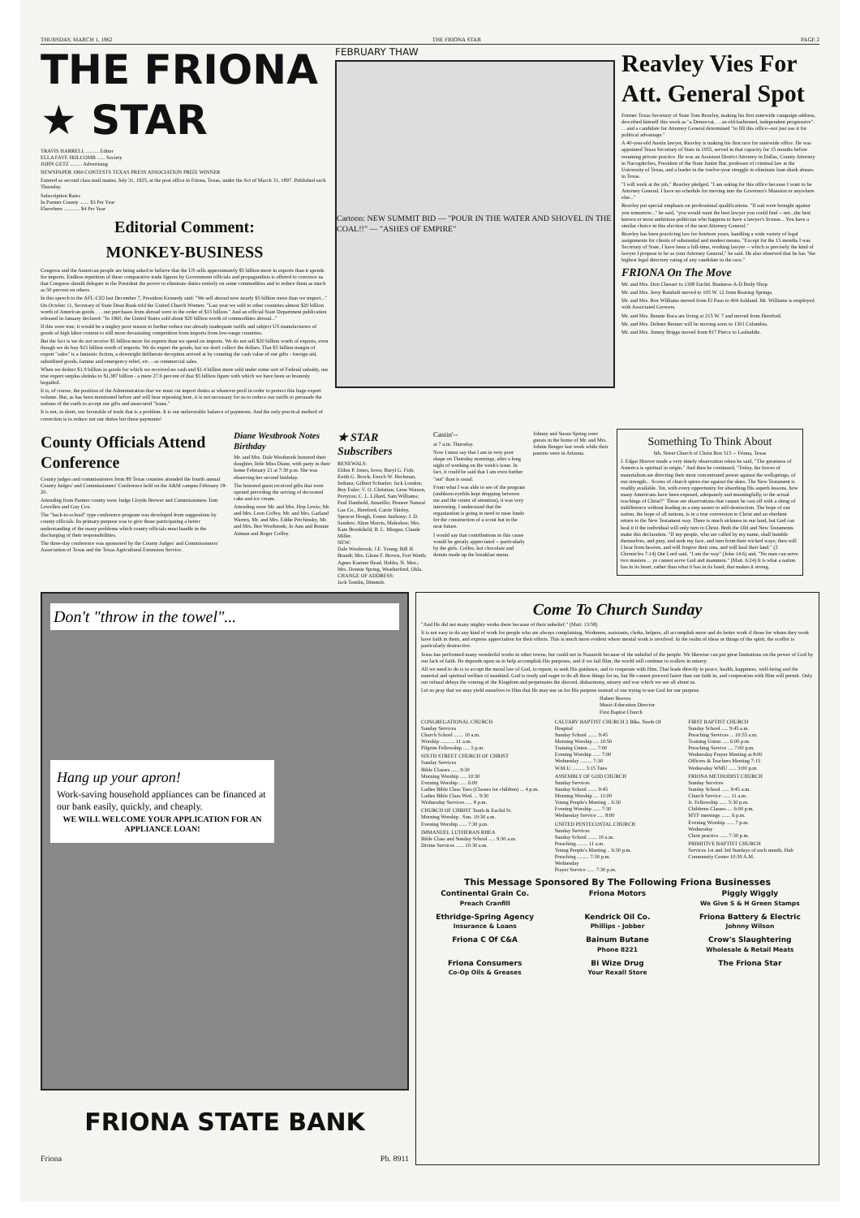THURSDAY, MARCH 1, 1962 THE FRIONA STAR PAGE 2
THE FRIONA ★ STAR
TRAVIS HARRELL .......... Editor
ELLA FAYE HOLCOMB ...... Society
JOHN GETZ ......... Advertising
NEWSPAPER 1960 CONTESTS TEXAS PRESS ASSOCIATION PRIZE WINNER
Entered as second class mail matter, July 31, 1925, at the post office in Friona, Texas, under the Act of March 31, 1897. Published each Thursday.
Subscription Rates
In Parmer County ....... $3 Per Year
Elsewhere ............ $4 Per Year
Editorial Comment:
MONKEY-BUSINESS
Congress and the American people are being asked to believe that the US sells approximately $5 billion more in exports than it spends for imports. Endless repetition of these comparative trade figures by Government officials and propagandists is offered to convince us that Congress should delegate to the President the power to eliminate duties entirely on some commodities and to reduce them as much as 50 percent on others.
In this speech to the AFL-CIO last December 7, President Kennedy said: "We sell abroad now nearly $5 billion more than we import..." On October 11, Secretary of State Dean Rusk told the United Church Women: "Last year we sold to other countries almost $20 billion worth of American goods . . . our purchases from abroad were in the order of $15 billion." And an official State Department publication released in January declared: "In 1960, the United States sold about $20 billion worth of commodities abroad..."
If this were true, it would be a mighty poor reason to further reduce our already inadequate tariffs and subject US manufacturers of goods of high labor content to still more devastating competition from imports from low-range countries.
But the fact is we do not receive $5 billion more for exports than we spend on imports. We do not sell $20 billion worth of exports, even though we do buy $15 billion worth of imports. We do export the goods, but we don't collect the dollars. That $5 billion margin of export "sales" is a fantastic fiction, a downright deliberate deception arrived at by counting the cash value of our gifts - foreign aid, subsidized goods, famine and emergency relief, etc. - as commercial sales.
When we deduct $1.9 billion in goods for which we received no cash and $1.4 billion more sold under some sort of Federal subsidy, our true export surplus shrinks to $1,387 billion - a mere 27.6 percent of that $5 billion figure with which we have been so brazenly beguiled.
It is, of course, the position of the Administration that we must cut import duties at whatever peril in order to protect this huge export volume. But, as has been mentioned before and will bear repeating here, it is not necessary for us to reduce our tariffs to persuade the nations of the earth to accept our gifts and unsecured "loans."
It is not, in short, our favorable of trade that is a problem. It is our unfavorable balance of payments. And the only practical method of correction is to reduce not our duties but those payments!
FEBRUARY THAW
Cartoon: NEW SUMMIT BID — "POUR IN THE WATER AND SHOVEL IN THE COAL!!" — "ASHES OF EMPIRE"
Reavley Vies For Att. General Spot
Former Texas Secretary of State Tom Reavley, making his first statewide campaign address, described himself this week as "a Democrat, . . an old-fashioned, independent progressive". . . and a candidate for Attorney General determined "to fill this office--not just use it for political advantage."
A 40-year-old Austin lawyer, Reavley is making his first race for statewide office. He was appointed Texas Secretary of State in 1955, served in that capacity for 15 months before resuming private practice. He was an Assistant District Attorney in Dallas, County Attorney in Nacogdoches, President of the State Junior Bar, professor of criminal law at the University of Texas, and a leader in the twelve-year struggle to eliminate loan shark abuses in Texas.
"I will work at the job," Reavley pledged. "I am asking for this office because I want to be Attorney General. I have no schedule for moving into the Governor's Mansion or anywhere else..."
Reavley put special emphasis on professional qualifications. "If suit were brought against you tomorrow..." he said, "you would want the best lawyer you could find -- not...the best known or most ambitious politician who happens to have a lawyer's license... You have a similar choice in this election of the next Attorney General."
Reavley has been practicing law for fourteen years, handling a wide variety of legal assignments for clients of substantial and modest means. "Except for the 15 months I was Secretary of State, I have been a full-time, working lawyer -- which is precisely the kind of lawyer I propose to be as your Attorney General," he said. He also observed that he has "the highest legal directory rating of any candidate in the race."
FRIONA On The Move
Mr. and Mrs. Don Chesser to 1308 Euclid. Business-A-D Body Shop.
Mr. and Mrs. Jerry Rainbolt moved to 105 W. 12 from Roaring Springs.
Mr. and Mrs. Rex Williams moved from El Paso to 404 Ashland. Mr. Williams is employed with Associated Growers.
Mr. and Mrs. Bennie Baca are living at 215 W. 7 and moved from Hereford.
Mr. and Mrs. Delmer Renner will be moving soon to 1301 Columbia.
Mr. and Mrs. Jimmy Briggs moved from 817 Pierce to Lasbuddie.
County Officials Attend Conference
County judges and commissioners from 89 Texas counties attended the fourth annual County Judges' and Commissioners' Conference held on the A&M campus February 18-20.
Attending from Parmer county were Judge Lloyde Brewer and Commissioners Tom Lewellen and Guy Cox.
The "back-to-school" type conference program was developed from suggestions by county officials. Its primary purpose was to give those participating a better understanding of the many problems which county officials must handle in the discharging of their responsibilities.
The three-day conference was sponsored by the County Judges' and Commissioners' Association of Texas and the Texas Agricultural Extension Service.
Diane Westbrook Notes Birthday
Mr. and Mrs. Dale Westbrook honored their daughter, little Miss Diane, with party in their home February 21 at 7:30 p.m. She was observing her second birthday.
The honored guest received gifts that were opened preceding the serving of decorated cake and ice cream.
Attending were Mr. and Mrs. Hop Lewis; Mr. and Mrs. Leon Coffey, Mr. and Mrs. Garland Warren, Mr. and Mrs. Eddie Petchinsky, Mr. and Mrs. Bee Westbrook; Jo Ann and Ronnie Aitman and Roger Coffey.
★ STAR Subscribers
RENEWALS:
Eldon P. Jones, Iowa; Buryl G. Fish; Keith G. Brock; Enoch W. Heckman, Indiana; Gilbert Schueler; Jack London; Roy Euler; V. O. Christian; Gene Watson, Perryton; C. L. Lillard, Sam Williams; Paul Dambold, Amarillo; Pioneer Natural Gas Co., Hereford, Carrie Shirley, Spencer Hough, Ernest Anthony; J. D. Sanders; Alton Morris, Muleshoe; Mrs. Kate Brookfield; B. L. Mingus; Claude Miller.
NEW:
Dale Westbrook; J.E. Young; Bill H. Brandt; Mrs. Glenn F. Brown, Fort Worth; Agnes Kastner Head, Hobbs, N. Mex.; Mrs. Donnie Spring, Weatherford, Okla.
CHANGE OF ADDRESS:
Jack Tomlin, Dimmitt.
Castin'--
at 7 a.m. Thursday.
Now I must say that I am in very poor shape on Thursday mornings, after a long night of working on the week's issue. In fact, it could be said that I am even further "out" than is usual.
From what I was able to see of the program (stubborn eyelids kept dropping between me and the center of attention), it was very interesting. I understand that the organization is going to need to raise funds for the construction of a scout hut in the near future.
I would say that contributions to this cause would be greatly appreciated -- particularly by the girls. Coffee, hot chocolate and donuts made up the breakfast menu.
Johnny and Susan Spring were guests in the home of Mr. and Mrs. Johnie Benger last week while their parents were in Arizona.
Something To Think About
6th. Street Church of Christ Box 515 -- Friona, Texas
J. Edgar Hoover made a very timely observation when he said, "The greatness of America is spiritual in origin." And then he continued, "Today, the forces of materialism are directing their most concentrated power against the wellsprings, of our strength... Scores of church spires rise against the skies. The New Testament is readily available. Yet, with every opportunity for absorbing His superb lessons, how many Americans have been exposed, adequately and meaningfully, to the actual teachings of Christ?" These are observations that cannot be cast off with a shrug of indifference without leading us a step nearer to self-destruction. The hope of our nation, the hope of all nations, is in a true conversion to Christ and an obedient return to the New Testament way. There is much sickness in our land, but God can heal it if the individual will only turn to Christ. Both the Old and New Testaments make this declaration. "If my people, who are called by my name, shall humble themselves, and pray, and seek my face, and turn from their wicked ways; then will I hear from heaven, and will forgive their sins, and will heal their land." (2 Chronicles 7:14) Our Lord said, "I am the way" (John 14:6) and, "No man can serve two masters ... ye cannot serve God and mammon." (Matt. 6:24) It is what a nation has in its heart, rather than what it has in its hand, that makes it strong.
Don't "throw in the towel"...
Hang up your apron!
Work-saving household appliances can be financed at our bank easily, quickly, and cheaply.
WE WILL WELCOME YOUR APPLICATION FOR AN APPLIANCE LOAN!
FRIONA STATE BANK
Friona Ph. 8911
Come To Church Sunday
"And He did not many mighty works there because of their unbelief." (Matt. 13:58)
It is not easy to do any kind of work for people who are always complaining. Workmen, assistants, clerks, helpers, all accomplish more and do better work if those for whom they work have faith in them, and express appreciation for their efforts. This is much more evident where mental work is involved. In the realm of ideas or things of the spirit, the scoffer is particularly destructive.
Jesus has performed many wonderful works in other towns, but could not in Nazareth because of the unbelief of the people. We likewise can put great limitations on the power of God by our lack of faith. He depends upon us to help accomplish His purposes, and if we fail Him, the world will continue to wallow in misery.
All we need to do is to accept the moral law of God, to repent, to seek His guidance, and to cooperate with Him. That leads directly to peace, health, happiness, well-being and the material and spiritual welfare of mankind. God is ready and eager to do all these things for us, but He cannot proceed faster than our faith in, and cooperation with Him will permit. Only our refusal delays the coming of the Kingdom and perpetuates the discord, disharmony, misery and war which we see all about us.
Let us pray that we may yield ourselves to Him that He may use us for His purpose instead of our trying to use God for our purpose.
Hubert Reeves
Music-Education Director
First Baptist Church
CONGREGATIONAL CHURCH
Sunday Services
Church School ....... 10 a.m.
Worship ........... 11 a.m.
Pilgrim Fellowship ..... 5 p.m.
SIXTH STREET CHURCH OF CHRIST
Sunday Services
Bible Classes ...... 9:30
Morning Worship ..... 10:30
Evening Worship ...... 6:00
Ladies Bible Class Tues (Classes for children) ... 4 p.m.
Ladies Bible Class Wed. ... 9:30
Wednesday Services ..... 8 p.m.
CHURCH OF CHRIST Tenth & Euclid St.
Morning Worship . Sun. 10:30 a.m.
Evening Worship ...... 7:30 p.m.
IMMANUEL LUTHERAN RHEA
Bible Class and Sunday School ..... 9:30 a.m.
Divine Services ...... 10:30 a.m.
CALVARY BAPTIST CHURCH 2 Blks. North Of Hospital
Sunday School ....... 9:45
Morning Worship .... 10:50
Training Union ...... 7:00
Evening Worship ...... 7:00
Wednesday ......... 7:30
W.M.U. ......... 3:15 Tues
ASSEMBLY OF GOD CHURCH
Sunday Services
Sunday School ....... 9:45
Morning Worship .... 11:00
Young People's Meeting .. 6:30
Evening Worship ...... 7:30
Wednesday Service ..... 8:00
UNITED PENTECOSTAL CHURCH
Sunday Services
Sunday School ....... 10 a.m.
Preaching ........ 11 a.m.
Young People's Meeting .. 6:30 p.m.
Preaching ......... 7:30 p.m.
Wednesday
Prayer Service ...... 7:30 p.m.
FIRST BAPTIST CHURCH
Sunday School ..... 9:45 a.m.
Preaching Services ... 10:55 a.m.
Training Union ..... 6:00 p.m.
Preaching Service .... 7:00 p.m.
Wednesday Prayer Meeting at 8:00
Officers & Teachers Meeting 7:15
Wednesday WMU ...... 3:00 p.m.
FRIONA METHODIST CHURCH
Sunday Services
Sunday School ...... 9:45 a.m.
Church Service ...... 11 a.m.
Jr. Fellowship ...... 5:30 p.m.
Childrens Classes .... 6:00 p.m.
MYF meetings ....... 6 p.m.
Evening Worship ...... 7 p.m.
Wednesday
Choir practice ...... 7:30 p.m.
PRIMITIVE BAPTIST CHURCH
Services 1st and 3rd Sundays of each month, Hub Community Center 10:30 A.M.
This Message Sponsored By The Following Friona Businesses
Continental Grain Co.
Preach Cranfill
Friona Motors
Piggly Wiggly
We Give S & H Green Stamps
Ethridge-Spring Agency
Insurance & Loans
Kendrick Oil Co.
Phillips - Jobber
Friona Battery & Electric
Johnny Wilson
Friona C Of C&A
Bainum Butane
Phone 8221
Crow's Slaughtering
Wholesale & Retail Meats
Friona Consumers
Co-Op Oils & Greases
Bi Wize Drug
Your Rexall Store
The Friona Star